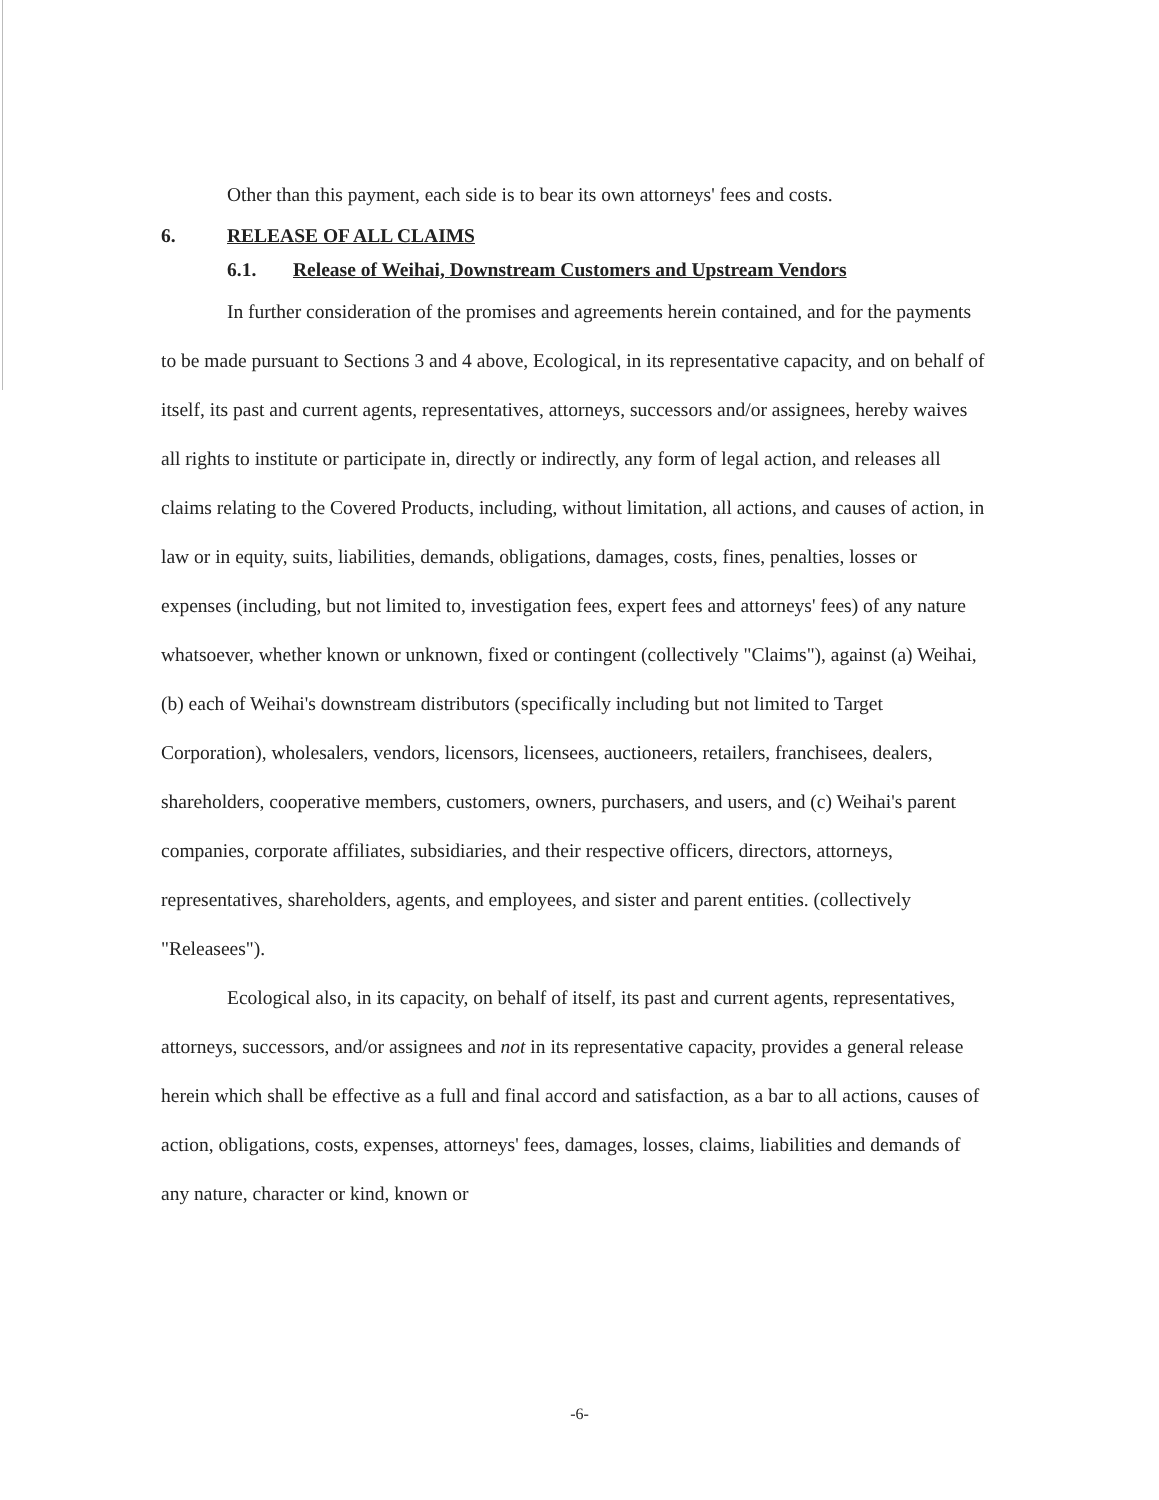Other than this payment, each side is to bear its own attorneys' fees and costs.
6. RELEASE OF ALL CLAIMS
6.1. Release of Weihai, Downstream Customers and Upstream Vendors
In further consideration of the promises and agreements herein contained, and for the payments to be made pursuant to Sections 3 and 4 above, Ecological, in its representative capacity, and on behalf of itself, its past and current agents, representatives, attorneys, successors and/or assignees, hereby waives all rights to institute or participate in, directly or indirectly, any form of legal action, and releases all claims relating to the Covered Products, including, without limitation, all actions, and causes of action, in law or in equity, suits, liabilities, demands, obligations, damages, costs, fines, penalties, losses or expenses (including, but not limited to, investigation fees, expert fees and attorneys' fees) of any nature whatsoever, whether known or unknown, fixed or contingent (collectively "Claims"), against (a) Weihai, (b) each of Weihai's downstream distributors (specifically including but not limited to Target Corporation), wholesalers, vendors, licensors, licensees, auctioneers, retailers, franchisees, dealers, shareholders, cooperative members, customers, owners, purchasers, and users, and (c) Weihai's parent companies, corporate affiliates, subsidiaries, and their respective officers, directors, attorneys, representatives, shareholders, agents, and employees, and sister and parent entities. (collectively "Releasees").
Ecological also, in its capacity, on behalf of itself, its past and current agents, representatives, attorneys, successors, and/or assignees and not in its representative capacity, provides a general release herein which shall be effective as a full and final accord and satisfaction, as a bar to all actions, causes of action, obligations, costs, expenses, attorneys' fees, damages, losses, claims, liabilities and demands of any nature, character or kind, known or
-6-